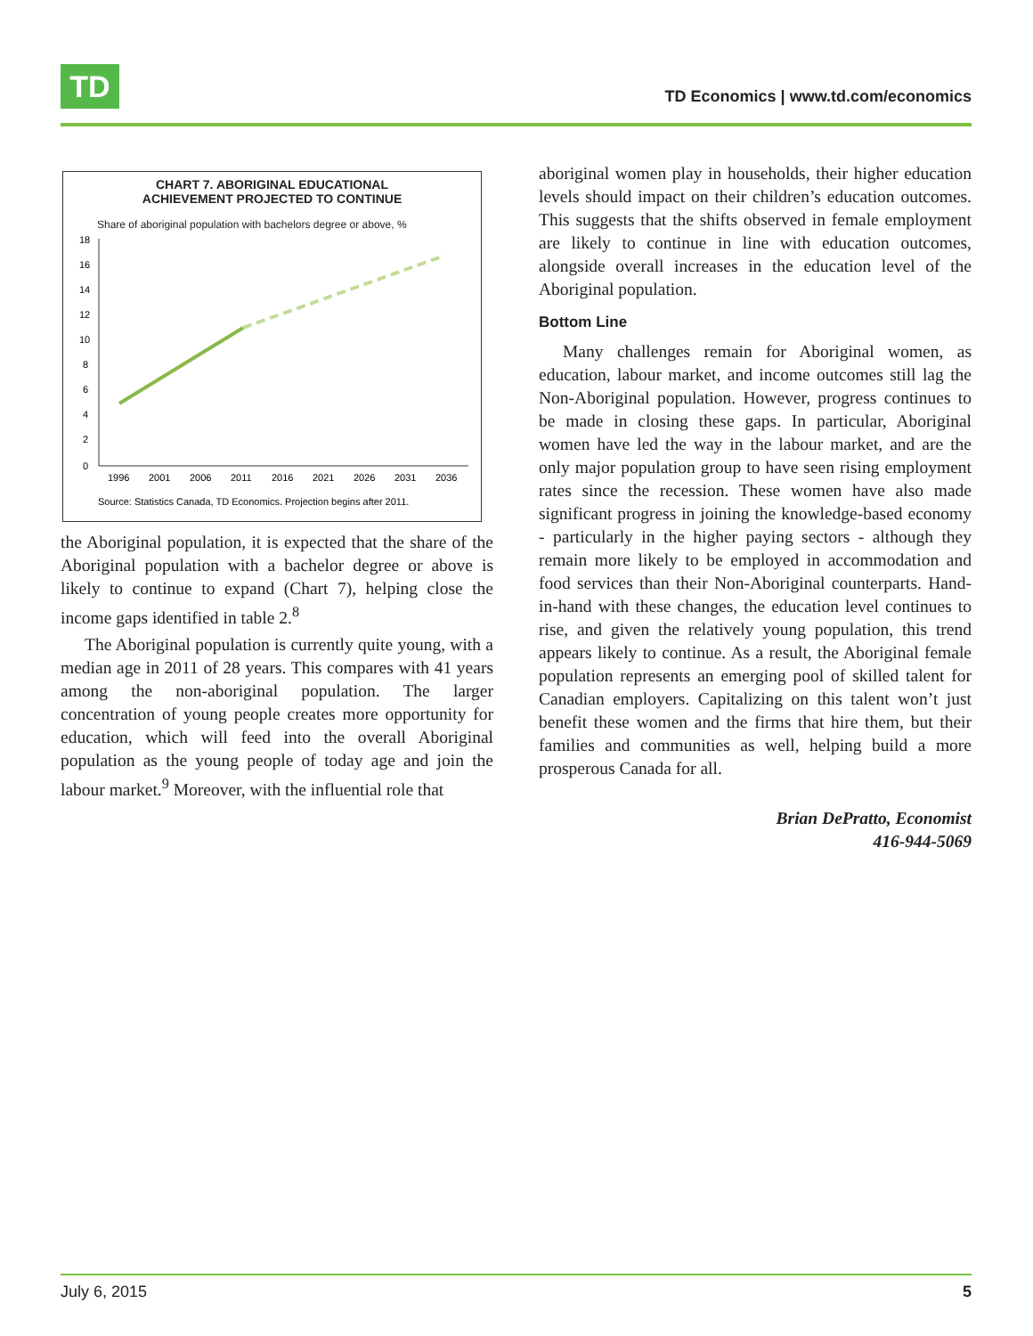TD
TD Economics | www.td.com/economics
CHART 7. ABORIGINAL EDUCATIONAL
ACHIEVEMENT PROJECTED TO CONTINUE
Share of aboriginal population with bachelors degree or above, %
18
16
14
12
10
8
6
4
2
0
1996
2001
2006
2011
2016
2021
2026
2031
2036
Source: Statistics Canada, TD Economics. Projection begins after 2011.
the Aboriginal population, it is expected that the share of the Aboriginal population with a bachelor degree or above is likely to continue to expand (Chart 7), helping close the income gaps identified in table 2.<sup>8</sup>
The Aboriginal population is currently quite young, with a median age in 2011 of 28 years. This compares with 41 years among the non-aboriginal population. The larger concentration of young people creates more opportunity for education, which will feed into the overall Aboriginal population as the young people of today age and join the labour market.<sup>9</sup> Moreover, with the influential role that
aboriginal women play in households, their higher education levels should impact on their children’s education outcomes. This suggests that the shifts observed in female employment are likely to continue in line with education outcomes, alongside overall increases in the education level of the Aboriginal population.
Bottom Line
Many challenges remain for Aboriginal women, as education, labour market, and income outcomes still lag the Non-Aboriginal population. However, progress continues to be made in closing these gaps. In particular, Aboriginal women have led the way in the labour market, and are the only major population group to have seen rising employment rates since the recession. These women have also made significant progress in joining the knowledge-based economy - particularly in the higher paying sectors - although they remain more likely to be employed in accommodation and food services than their Non-Aboriginal counterparts. Hand-in-hand with these changes, the education level continues to rise, and given the relatively young population, this trend appears likely to continue. As a result, the Aboriginal female population represents an emerging pool of skilled talent for Canadian employers. Capitalizing on this talent won’t just benefit these women and the firms that hire them, but their families and communities as well, helping build a more prosperous Canada for all.
Brian DePratto, Economist
416-944-5069
July 6, 2015 5